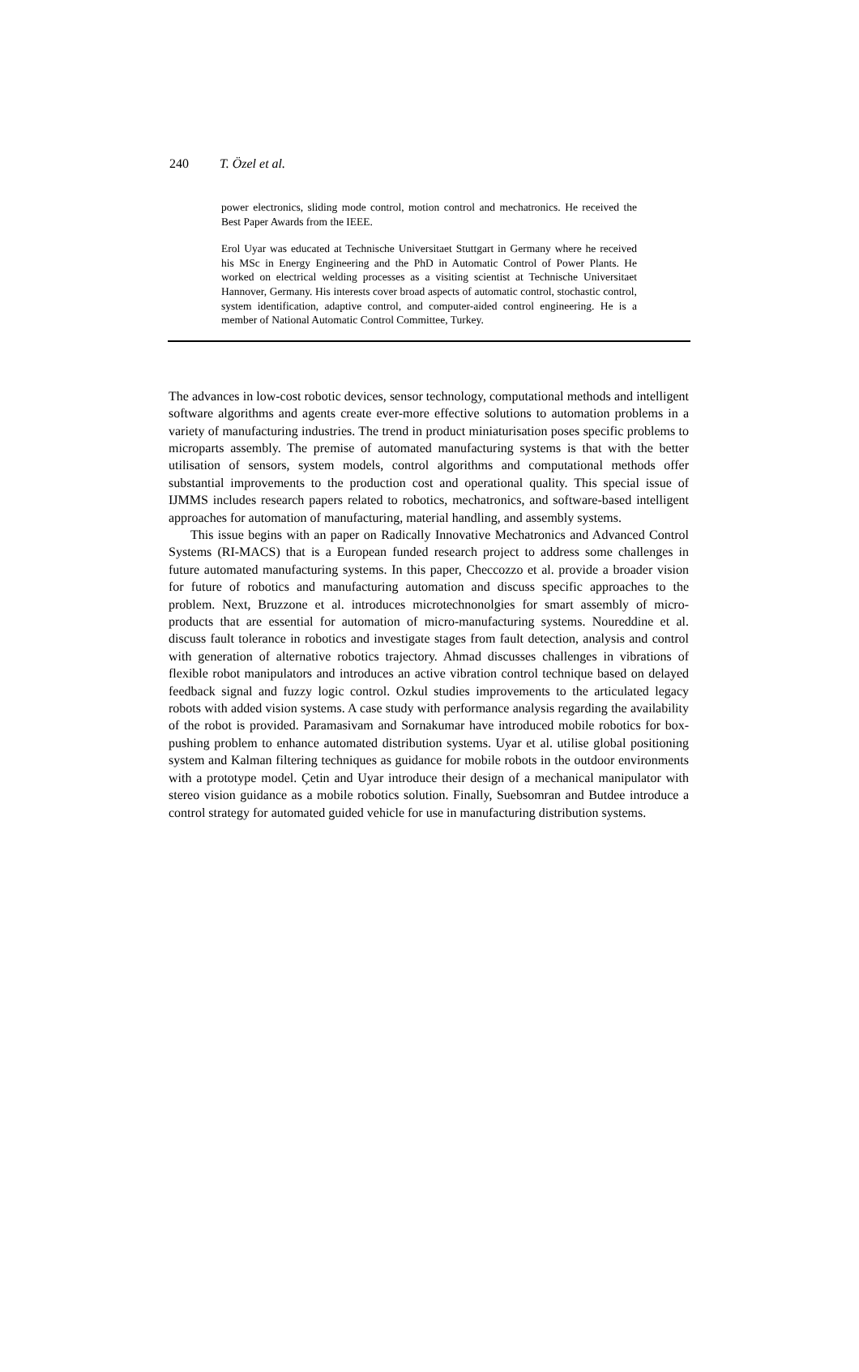240 T. Özel et al.
power electronics, sliding mode control, motion control and mechatronics. He received the Best Paper Awards from the IEEE.
Erol Uyar was educated at Technische Universitaet Stuttgart in Germany where he received his MSc in Energy Engineering and the PhD in Automatic Control of Power Plants. He worked on electrical welding processes as a visiting scientist at Technische Universitaet Hannover, Germany. His interests cover broad aspects of automatic control, stochastic control, system identification, adaptive control, and computer-aided control engineering. He is a member of National Automatic Control Committee, Turkey.
The advances in low-cost robotic devices, sensor technology, computational methods and intelligent software algorithms and agents create ever-more effective solutions to automation problems in a variety of manufacturing industries. The trend in product miniaturisation poses specific problems to microparts assembly. The premise of automated manufacturing systems is that with the better utilisation of sensors, system models, control algorithms and computational methods offer substantial improvements to the production cost and operational quality. This special issue of IJMMS includes research papers related to robotics, mechatronics, and software-based intelligent approaches for automation of manufacturing, material handling, and assembly systems.
This issue begins with an paper on Radically Innovative Mechatronics and Advanced Control Systems (RI-MACS) that is a European funded research project to address some challenges in future automated manufacturing systems. In this paper, Checcozzo et al. provide a broader vision for future of robotics and manufacturing automation and discuss specific approaches to the problem. Next, Bruzzone et al. introduces microtechnonolgies for smart assembly of micro-products that are essential for automation of micro-manufacturing systems. Noureddine et al. discuss fault tolerance in robotics and investigate stages from fault detection, analysis and control with generation of alternative robotics trajectory. Ahmad discusses challenges in vibrations of flexible robot manipulators and introduces an active vibration control technique based on delayed feedback signal and fuzzy logic control. Ozkul studies improvements to the articulated legacy robots with added vision systems. A case study with performance analysis regarding the availability of the robot is provided. Paramasivam and Sornakumar have introduced mobile robotics for box-pushing problem to enhance automated distribution systems. Uyar et al. utilise global positioning system and Kalman filtering techniques as guidance for mobile robots in the outdoor environments with a prototype model. Çetin and Uyar introduce their design of a mechanical manipulator with stereo vision guidance as a mobile robotics solution. Finally, Suebsomran and Butdee introduce a control strategy for automated guided vehicle for use in manufacturing distribution systems.